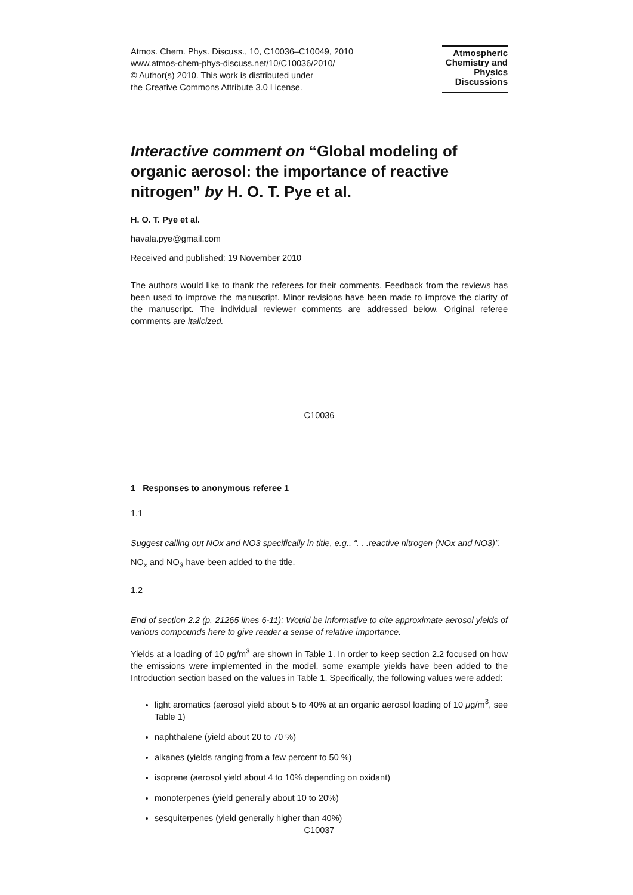Atmos. Chem. Phys. Discuss., 10, C10036–C10049, 2010
www.atmos-chem-phys-discuss.net/10/C10036/2010/
© Author(s) 2010. This work is distributed under
the Creative Commons Attribute 3.0 License.
Atmospheric Chemistry and Physics Discussions
Interactive comment on “Global modeling of organic aerosol: the importance of reactive nitrogen” by H. O. T. Pye et al.
H. O. T. Pye et al.
havala.pye@gmail.com
Received and published: 19 November 2010
The authors would like to thank the referees for their comments. Feedback from the reviews has been used to improve the manuscript. Minor revisions have been made to improve the clarity of the manuscript. The individual reviewer comments are addressed below. Original referee comments are italicized.
C10036
1 Responses to anonymous referee 1
1.1
Suggest calling out NOx and NO3 specifically in title, e.g., “. . .reactive nitrogen (NOx and NO3)”.
NO<sub>x</sub> and NO<sub>3</sub> have been added to the title.
1.2
End of section 2.2 (p. 21265 lines 6-11): Would be informative to cite approximate aerosol yields of various compounds here to give reader a sense of relative importance.
Yields at a loading of 10 μg/m<sup>3</sup> are shown in Table 1. In order to keep section 2.2 focused on how the emissions were implemented in the model, some example yields have been added to the Introduction section based on the values in Table 1. Specifically, the following values were added:
light aromatics (aerosol yield about 5 to 40% at an organic aerosol loading of 10 μg/m<sup>3</sup>, see Table 1)
naphthalene (yield about 20 to 70 %)
alkanes (yields ranging from a few percent to 50 %)
isoprene (aerosol yield about 4 to 10% depending on oxidant)
monoterpenes (yield generally about 10 to 20%)
sesquiterpenes (yield generally higher than 40%)
C10037